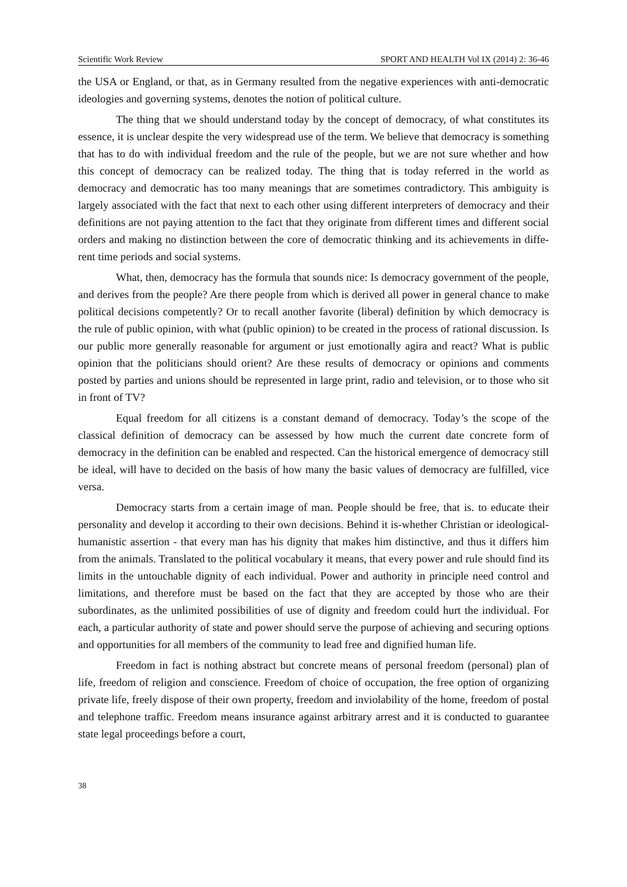Scientific Work Review SPORT AND HEALTH Vol IX (2014) 2: 36-46
the USA or England, or that, as in Germany resulted from the negative experiences with anti-democratic ideologies and governing systems, denotes the notion of political culture.
The thing that we should understand today by the concept of democracy, of what constitutes its essence, it is unclear despite the very widespread use of the term. We believe that democracy is something that has to do with individual freedom and the rule of the people, but we are not sure whether and how this concept of democracy can be realized today. The thing that is today referred in the world as democracy and democratic has too many meanings that are sometimes contradictory. This ambiguity is largely associated with the fact that next to each other using different interpreters of democracy and their definitions are not paying attention to the fact that they originate from different times and different social orders and making no distinction between the core of democratic thinking and its achievements in diffe-rent time periods and social systems.
What, then, democracy has the formula that sounds nice: Is democracy government of the people, and derives from the people? Are there people from which is derived all power in general chance to make political decisions competently? Or to recall another favorite (liberal) definition by which democracy is the rule of public opinion, with what (public opinion) to be created in the process of rational discussion. Is our public more generally reasonable for argument or just emotionally agira and react? What is public opinion that the politicians should orient? Are these results of democracy or opinions and comments posted by parties and unions should be represented in large print, radio and television, or to those who sit in front of TV?
Equal freedom for all citizens is a constant demand of democracy. Today’s the scope of the classical definition of democracy can be assessed by how much the current date concrete form of democracy in the definition can be enabled and respected. Can the historical emergence of democracy still be ideal, will have to decided on the basis of how many the basic values of democracy are fulfilled, vice versa.
Democracy starts from a certain image of man. People should be free, that is. to educate their personality and develop it according to their own decisions. Behind it is-whether Christian or ideological-humanistic assertion - that every man has his dignity that makes him distinctive, and thus it differs him from the animals. Translated to the political vocabulary it means, that every power and rule should find its limits in the untouchable dignity of each individual. Power and authority in principle need control and limitations, and therefore must be based on the fact that they are accepted by those who are their subordinates, as the unlimited possibilities of use of dignity and freedom could hurt the individual. For each, a particular authority of state and power should serve the purpose of achieving and securing options and opportunities for all members of the community to lead free and dignified human life.
Freedom in fact is nothing abstract but concrete means of personal freedom (personal) plan of life, freedom of religion and conscience. Freedom of choice of occupation, the free option of organizing private life, freely dispose of their own property, freedom and inviolability of the home, freedom of postal and telephone traffic. Freedom means insurance against arbitrary arrest and it is conducted to guarantee state legal proceedings before a court,
38